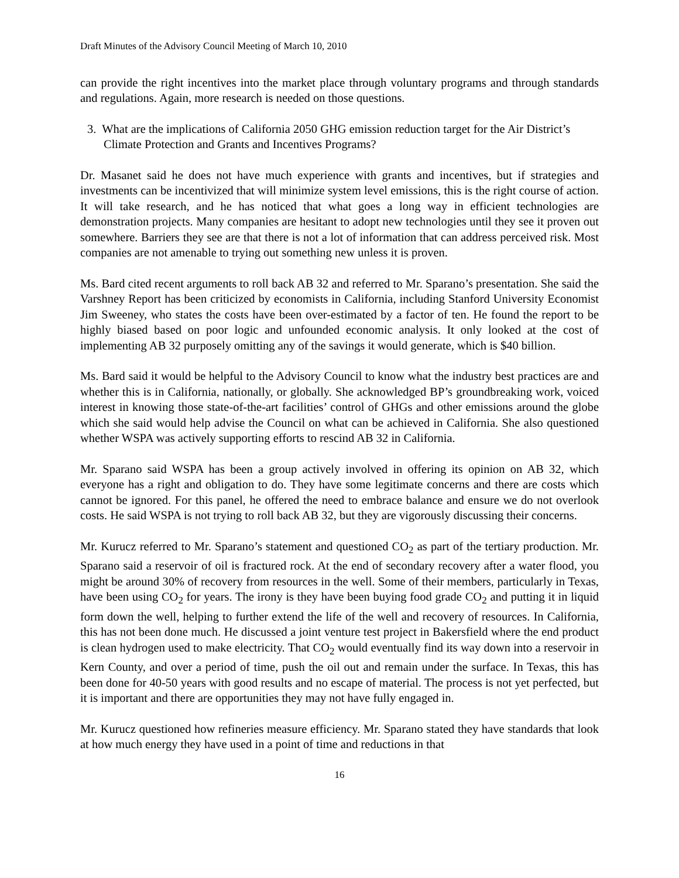Draft Minutes of the Advisory Council Meeting of March 10, 2010
can provide the right incentives into the market place through voluntary programs and through standards and regulations. Again, more research is needed on those questions.
3. What are the implications of California 2050 GHG emission reduction target for the Air District’s Climate Protection and Grants and Incentives Programs?
Dr. Masanet said he does not have much experience with grants and incentives, but if strategies and investments can be incentivized that will minimize system level emissions, this is the right course of action. It will take research, and he has noticed that what goes a long way in efficient technologies are demonstration projects. Many companies are hesitant to adopt new technologies until they see it proven out somewhere. Barriers they see are that there is not a lot of information that can address perceived risk. Most companies are not amenable to trying out something new unless it is proven.
Ms. Bard cited recent arguments to roll back AB 32 and referred to Mr. Sparano’s presentation. She said the Varshney Report has been criticized by economists in California, including Stanford University Economist Jim Sweeney, who states the costs have been over-estimated by a factor of ten. He found the report to be highly biased based on poor logic and unfounded economic analysis. It only looked at the cost of implementing AB 32 purposely omitting any of the savings it would generate, which is $40 billion.
Ms. Bard said it would be helpful to the Advisory Council to know what the industry best practices are and whether this is in California, nationally, or globally. She acknowledged BP’s groundbreaking work, voiced interest in knowing those state-of-the-art facilities’ control of GHGs and other emissions around the globe which she said would help advise the Council on what can be achieved in California. She also questioned whether WSPA was actively supporting efforts to rescind AB 32 in California.
Mr. Sparano said WSPA has been a group actively involved in offering its opinion on AB 32, which everyone has a right and obligation to do. They have some legitimate concerns and there are costs which cannot be ignored. For this panel, he offered the need to embrace balance and ensure we do not overlook costs. He said WSPA is not trying to roll back AB 32, but they are vigorously discussing their concerns.
Mr. Kurucz referred to Mr. Sparano’s statement and questioned CO<sub>2</sub> as part of the tertiary production. Mr. Sparano said a reservoir of oil is fractured rock. At the end of secondary recovery after a water flood, you might be around 30% of recovery from resources in the well. Some of their members, particularly in Texas, have been using CO<sub>2</sub> for years. The irony is they have been buying food grade CO<sub>2</sub> and putting it in liquid form down the well, helping to further extend the life of the well and recovery of resources. In California, this has not been done much. He discussed a joint venture test project in Bakersfield where the end product is clean hydrogen used to make electricity. That CO<sub>2</sub> would eventually find its way down into a reservoir in Kern County, and over a period of time, push the oil out and remain under the surface. In Texas, this has been done for 40-50 years with good results and no escape of material. The process is not yet perfected, but it is important and there are opportunities they may not have fully engaged in.
Mr. Kurucz questioned how refineries measure efficiency. Mr. Sparano stated they have standards that look at how much energy they have used in a point of time and reductions in that
16